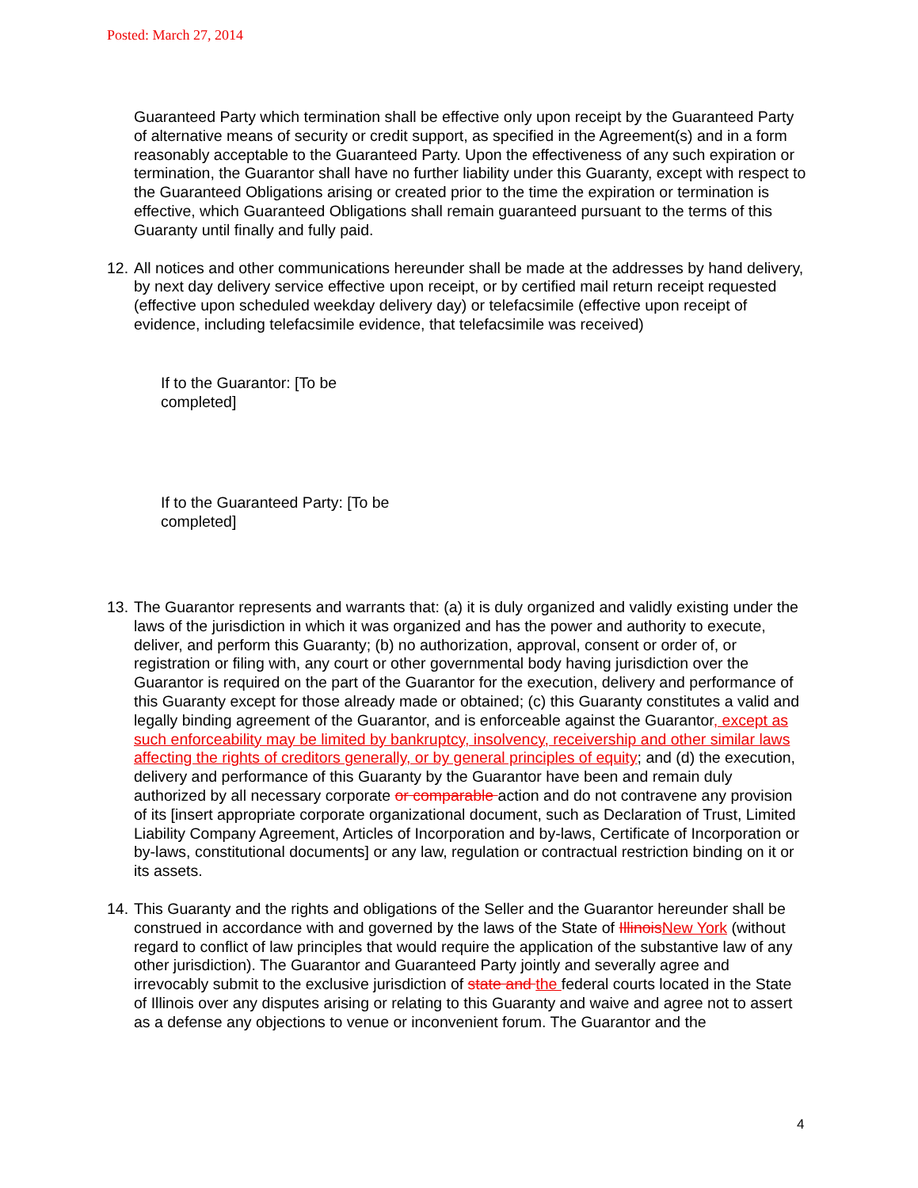Posted: March 27, 2014
Guaranteed Party which termination shall be effective only upon receipt by the Guaranteed Party of alternative means of security or credit support, as specified in the Agreement(s) and in a form reasonably acceptable to the Guaranteed Party. Upon the effectiveness of any such expiration or termination, the Guarantor shall have no further liability under this Guaranty, except with respect to the Guaranteed Obligations arising or created prior to the time the expiration or termination is effective, which Guaranteed Obligations shall remain guaranteed pursuant to the terms of this Guaranty until finally and fully paid.
12. All notices and other communications hereunder shall be made at the addresses by hand delivery, by next day delivery service effective upon receipt, or by certified mail return receipt requested (effective upon scheduled weekday delivery day) or telefacsimile (effective upon receipt of evidence, including telefacsimile evidence, that telefacsimile was received)
If to the Guarantor: [To be completed]
If to the Guaranteed Party: [To be completed]
13. The Guarantor represents and warrants that: (a) it is duly organized and validly existing under the laws of the jurisdiction in which it was organized and has the power and authority to execute, deliver, and perform this Guaranty; (b) no authorization, approval, consent or order of, or registration or filing with, any court or other governmental body having jurisdiction over the Guarantor is required on the part of the Guarantor for the execution, delivery and performance of this Guaranty except for those already made or obtained; (c) this Guaranty constitutes a valid and legally binding agreement of the Guarantor, and is enforceable against the Guarantor, except as such enforceability may be limited by bankruptcy, insolvency, receivership and other similar laws affecting the rights of creditors generally, or by general principles of equity; and (d) the execution, delivery and performance of this Guaranty by the Guarantor have been and remain duly authorized by all necessary corporate or comparable action and do not contravene any provision of its [insert appropriate corporate organizational document, such as Declaration of Trust, Limited Liability Company Agreement, Articles of Incorporation and by-laws, Certificate of Incorporation or by-laws, constitutional documents] or any law, regulation or contractual restriction binding on it or its assets.
14. This Guaranty and the rights and obligations of the Seller and the Guarantor hereunder shall be construed in accordance with and governed by the laws of the State of Illinois New York (without regard to conflict of law principles that would require the application of the substantive law of any other jurisdiction). The Guarantor and Guaranteed Party jointly and severally agree and irrevocably submit to the exclusive jurisdiction of state and the federal courts located in the State of Illinois over any disputes arising or relating to this Guaranty and waive and agree not to assert as a defense any objections to venue or inconvenient forum. The Guarantor and the
4